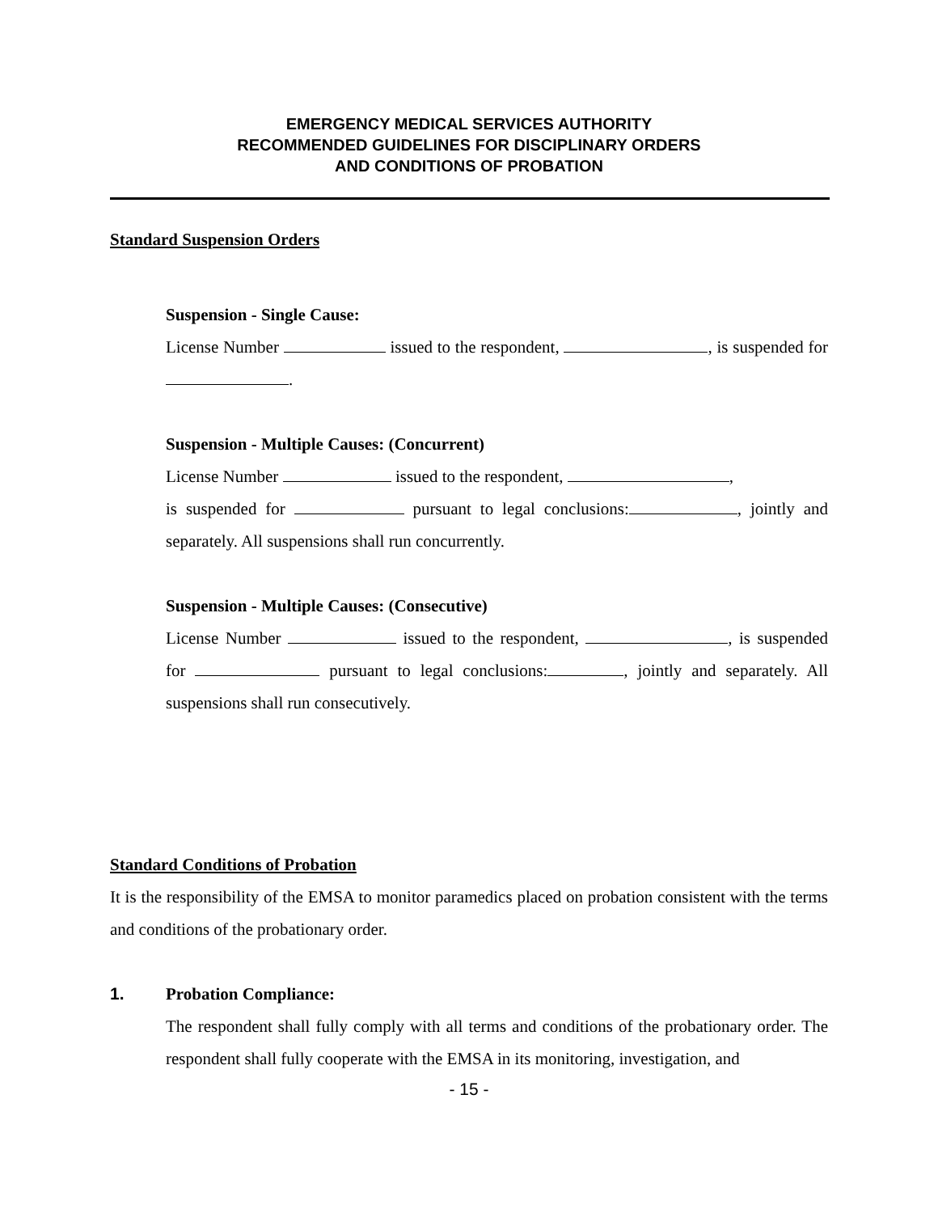EMERGENCY MEDICAL SERVICES AUTHORITY
RECOMMENDED GUIDELINES FOR DISCIPLINARY ORDERS
AND CONDITIONS OF PROBATION
Standard Suspension Orders
Suspension - Single Cause:
License Number issued to the respondent, , is suspended for .
Suspension - Multiple Causes: (Concurrent)
License Number issued to the respondent, ,
is suspended for pursuant to legal conclusions: , jointly and separately. All suspensions shall run concurrently.
Suspension - Multiple Causes: (Consecutive)
License Number issued to the respondent, , is suspended for pursuant to legal conclusions: , jointly and separately. All suspensions shall run consecutively.
Standard Conditions of Probation
It is the responsibility of the EMSA to monitor paramedics placed on probation consistent with the terms and conditions of the probationary order.
1. Probation Compliance:
The respondent shall fully comply with all terms and conditions of the probationary order. The respondent shall fully cooperate with the EMSA in its monitoring, investigation, and
- 15 -